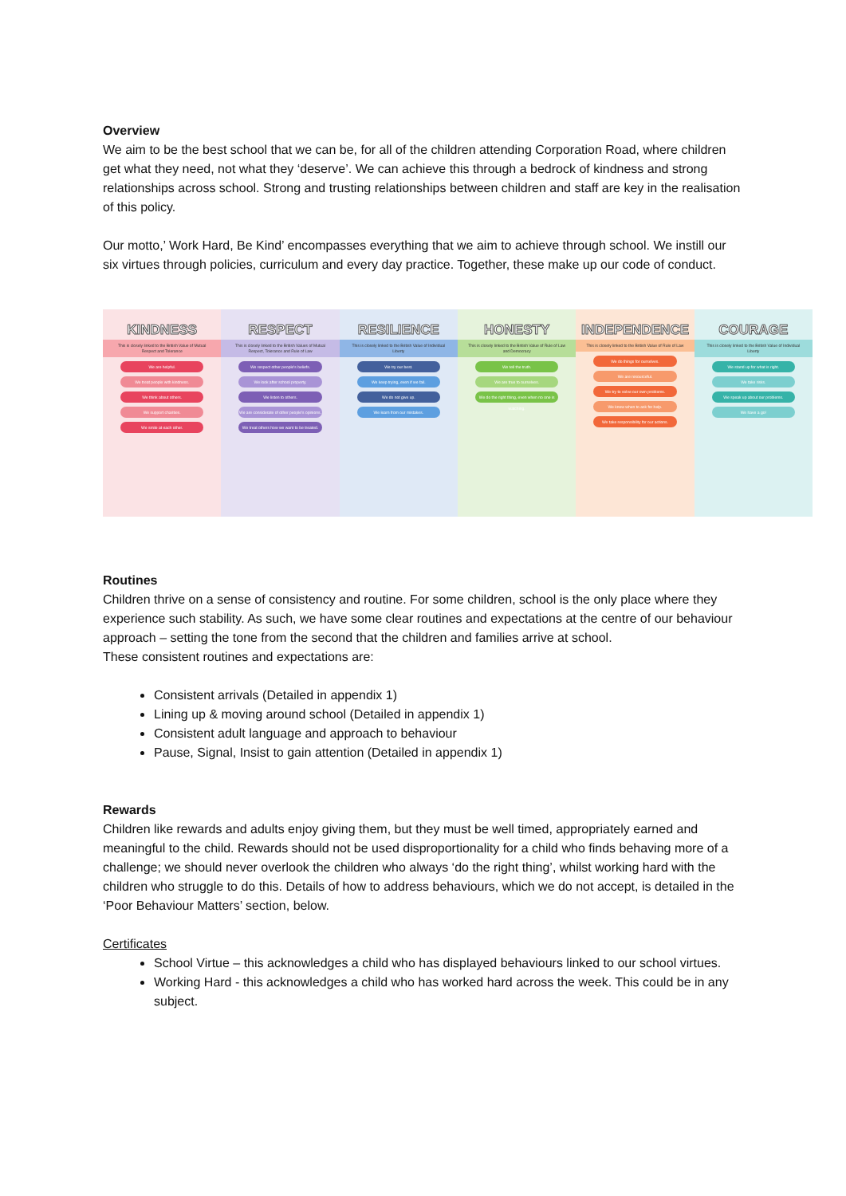Overview
We aim to be the best school that we can be, for all of the children attending Corporation Road, where children get what they need, not what they ‘deserve’. We can achieve this through a bedrock of kindness and strong relationships across school. Strong and trusting relationships between children and staff are key in the realisation of this policy.
Our motto,’ Work Hard, Be Kind’ encompasses everything that we aim to achieve through school. We instill our six virtues through policies, curriculum and every day practice. Together, these make up our code of conduct.
KINDNESS
This is closely linked to the British Value of Mutual Respect and Tolerance
We are helpful.
We treat people with kindness.
We think about others.
We support charities.
We smile at each other.
RESPECT
This is closely linked to the British Values of Mutual Respect, Tolerance and Rule of Law
We respect other people's beliefs.
We look after school property.
We listen to others.
We are considerate of other people's opinions.
We treat others how we want to be treated.
RESILIENCE
This is closely linked to the British Value of Individual Liberty
We try our best.
We keep trying, even if we fail.
We do not give up.
We learn from our mistakes.
HONESTY
This is closely linked to the British Value of Rule of Law and Democracy
We tell the truth.
We are true to ourselves.
We do the right thing, even when no one is watching.
INDEPENDENCE
This is closely linked to the British Value of Rule of Law
We do things for ourselves.
We are resourceful.
We try to solve our own problems.
We know when to ask for help.
We take responsibility for our actions.
COURAGE
This is closely linked to the British Value of Individual Liberty
We stand up for what is right.
We take risks.
We speak up about our problems.
We have a go!
Routines
Children thrive on a sense of consistency and routine. For some children, school is the only place where they experience such stability. As such, we have some clear routines and expectations at the centre of our behaviour approach – setting the tone from the second that the children and families arrive at school.
These consistent routines and expectations are:
Consistent arrivals (Detailed in appendix 1)
Lining up & moving around school (Detailed in appendix 1)
Consistent adult language and approach to behaviour
Pause, Signal, Insist to gain attention (Detailed in appendix 1)
Rewards
Children like rewards and adults enjoy giving them, but they must be well timed, appropriately earned and meaningful to the child. Rewards should not be used disproportionality for a child who finds behaving more of a challenge; we should never overlook the children who always ‘do the right thing’, whilst working hard with the children who struggle to do this. Details of how to address behaviours, which we do not accept, is detailed in the ‘Poor Behaviour Matters’ section, below.
Certificates
School Virtue – this acknowledges a child who has displayed behaviours linked to our school virtues.
Working Hard - this acknowledges a child who has worked hard across the week. This could be in any subject.